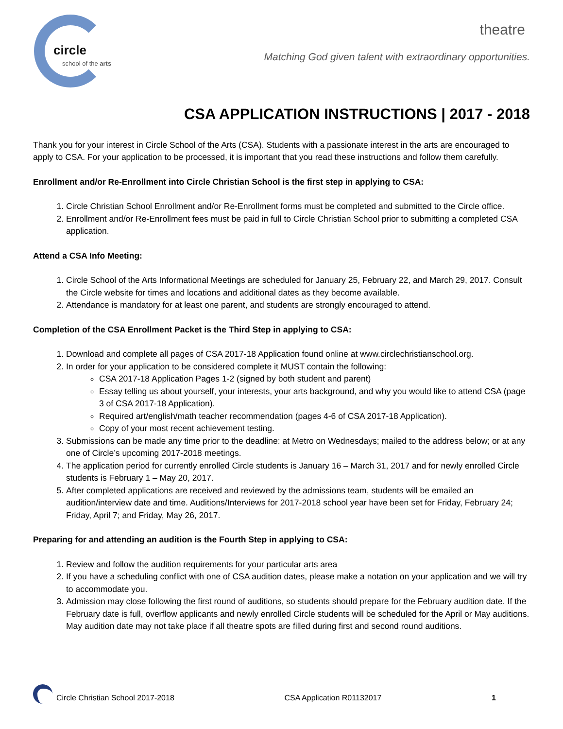circle
school of the arts
theatre
Matching God given talent with extraordinary opportunities.
CSA APPLICATION INSTRUCTIONS | 2017 - 2018
Thank you for your interest in Circle School of the Arts (CSA). Students with a passionate interest in the arts are encouraged to apply to CSA. For your application to be processed, it is important that you read these instructions and follow them carefully.
Enrollment and/or Re-Enrollment into Circle Christian School is the first step in applying to CSA:
1. Circle Christian School Enrollment and/or Re-Enrollment forms must be completed and submitted to the Circle office.
2. Enrollment and/or Re-Enrollment fees must be paid in full to Circle Christian School prior to submitting a completed CSA application.
Attend a CSA Info Meeting:
1. Circle School of the Arts Informational Meetings are scheduled for January 25, February 22, and March 29, 2017. Consult the Circle website for times and locations and additional dates as they become available.
2. Attendance is mandatory for at least one parent, and students are strongly encouraged to attend.
Completion of the CSA Enrollment Packet is the Third Step in applying to CSA:
1. Download and complete all pages of CSA 2017-18 Application found online at www.circlechristianschool.org.
2. In order for your application to be considered complete it MUST contain the following:
CSA 2017-18 Application Pages 1-2 (signed by both student and parent)
Essay telling us about yourself, your interests, your arts background, and why you would like to attend CSA (page 3 of CSA 2017-18 Application).
Required art/english/math teacher recommendation (pages 4-6 of CSA 2017-18 Application).
Copy of your most recent achievement testing.
3. Submissions can be made any time prior to the deadline: at Metro on Wednesdays; mailed to the address below; or at any one of Circle’s upcoming 2017-2018 meetings.
4. The application period for currently enrolled Circle students is January 16 – March 31, 2017 and for newly enrolled Circle students is February 1 – May 20, 2017.
5. After completed applications are received and reviewed by the admissions team, students will be emailed an audition/interview date and time. Auditions/Interviews for 2017-2018 school year have been set for Friday, February 24; Friday, April 7; and Friday, May 26, 2017.
Preparing for and attending an audition is the Fourth Step in applying to CSA:
1. Review and follow the audition requirements for your particular arts area
2. If you have a scheduling conflict with one of CSA audition dates, please make a notation on your application and we will try to accommodate you.
3. Admission may close following the first round of auditions, so students should prepare for the February audition date. If the February date is full, overflow applicants and newly enrolled Circle students will be scheduled for the April or May auditions. May audition date may not take place if all theatre spots are filled during first and second round auditions.
Circle Christian School 2017-2018
CSA Application R01132017 1